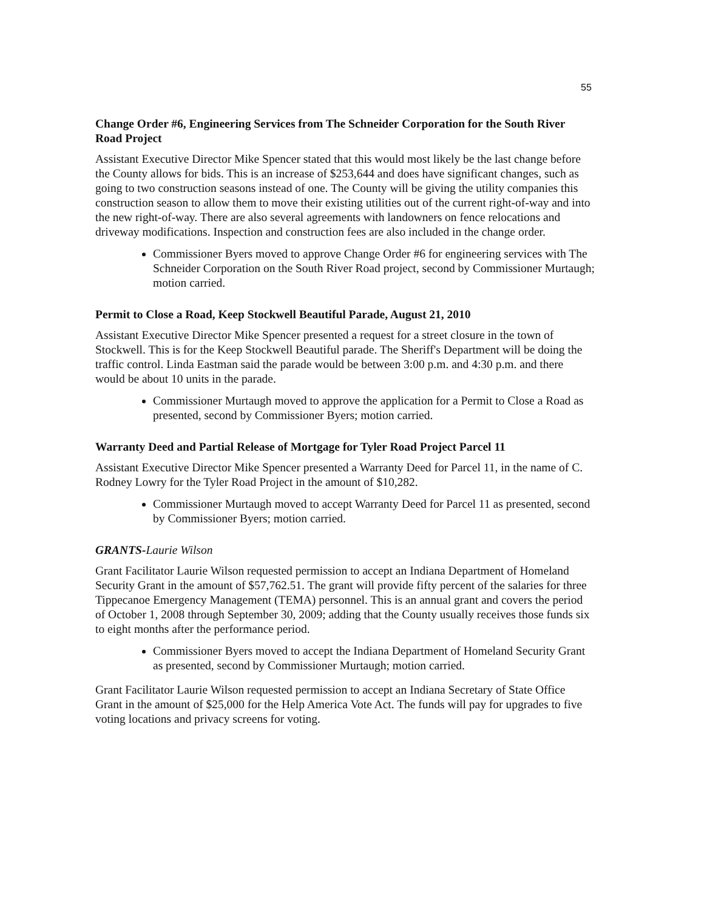55
Change Order #6, Engineering Services from The Schneider Corporation for the South River Road Project
Assistant Executive Director Mike Spencer stated that this would most likely be the last change before the County allows for bids. This is an increase of $253,644 and does have significant changes, such as going to two construction seasons instead of one. The County will be giving the utility companies this construction season to allow them to move their existing utilities out of the current right-of-way and into the new right-of-way. There are also several agreements with landowners on fence relocations and driveway modifications. Inspection and construction fees are also included in the change order.
Commissioner Byers moved to approve Change Order #6 for engineering services with The Schneider Corporation on the South River Road project, second by Commissioner Murtaugh; motion carried.
Permit to Close a Road, Keep Stockwell Beautiful Parade, August 21, 2010
Assistant Executive Director Mike Spencer presented a request for a street closure in the town of Stockwell. This is for the Keep Stockwell Beautiful parade. The Sheriff's Department will be doing the traffic control. Linda Eastman said the parade would be between 3:00 p.m. and 4:30 p.m. and there would be about 10 units in the parade.
Commissioner Murtaugh moved to approve the application for a Permit to Close a Road as presented, second by Commissioner Byers; motion carried.
Warranty Deed and Partial Release of Mortgage for Tyler Road Project Parcel 11
Assistant Executive Director Mike Spencer presented a Warranty Deed for Parcel 11, in the name of C. Rodney Lowry for the Tyler Road Project in the amount of $10,282.
Commissioner Murtaugh moved to accept Warranty Deed for Parcel 11 as presented, second by Commissioner Byers; motion carried.
GRANTS-Laurie Wilson
Grant Facilitator Laurie Wilson requested permission to accept an Indiana Department of Homeland Security Grant in the amount of $57,762.51. The grant will provide fifty percent of the salaries for three Tippecanoe Emergency Management (TEMA) personnel. This is an annual grant and covers the period of October 1, 2008 through September 30, 2009; adding that the County usually receives those funds six to eight months after the performance period.
Commissioner Byers moved to accept the Indiana Department of Homeland Security Grant as presented, second by Commissioner Murtaugh; motion carried.
Grant Facilitator Laurie Wilson requested permission to accept an Indiana Secretary of State Office Grant in the amount of $25,000 for the Help America Vote Act. The funds will pay for upgrades to five voting locations and privacy screens for voting.